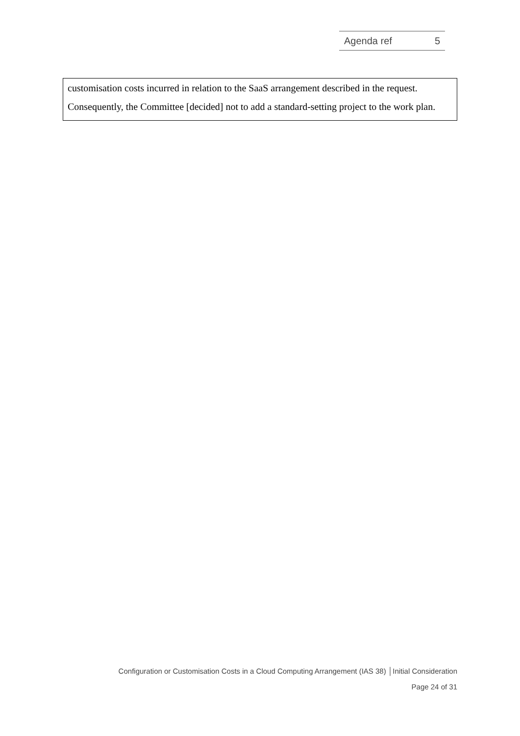| Agenda ref | 5 |
customisation costs incurred in relation to the SaaS arrangement described in the request. Consequently, the Committee [decided] not to add a standard-setting project to the work plan.
Configuration or Customisation Costs in a Cloud Computing Arrangement (IAS 38) │Initial Consideration
Page 24 of 31